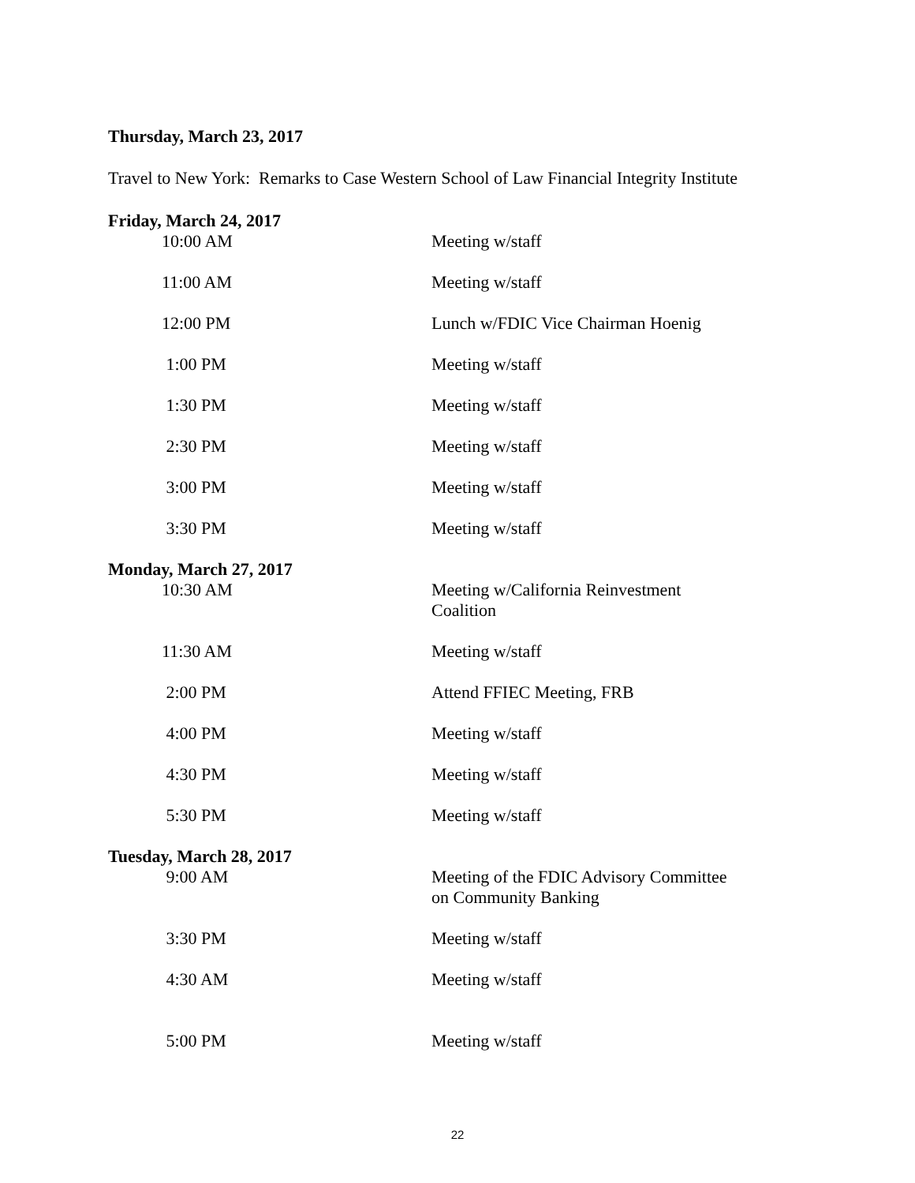Thursday, March 23, 2017
Travel to New York: Remarks to Case Western School of Law Financial Integrity Institute
Friday, March 24, 2017
| 10:00 AM | Meeting w/staff |
| 11:00 AM | Meeting w/staff |
| 12:00 PM | Lunch w/FDIC Vice Chairman Hoenig |
| 1:00 PM | Meeting w/staff |
| 1:30 PM | Meeting w/staff |
| 2:30 PM | Meeting w/staff |
| 3:00 PM | Meeting w/staff |
| 3:30 PM | Meeting w/staff |
Monday, March 27, 2017
| 10:30 AM | Meeting w/California Reinvestment Coalition |
| 11:30 AM | Meeting w/staff |
| 2:00 PM | Attend FFIEC Meeting, FRB |
| 4:00 PM | Meeting w/staff |
| 4:30 PM | Meeting w/staff |
| 5:30 PM | Meeting w/staff |
Tuesday, March 28, 2017
| 9:00 AM | Meeting of the FDIC Advisory Committee on Community Banking |
| 3:30 PM | Meeting w/staff |
| 4:30 AM | Meeting w/staff |
| 5:00 PM | Meeting w/staff |
22